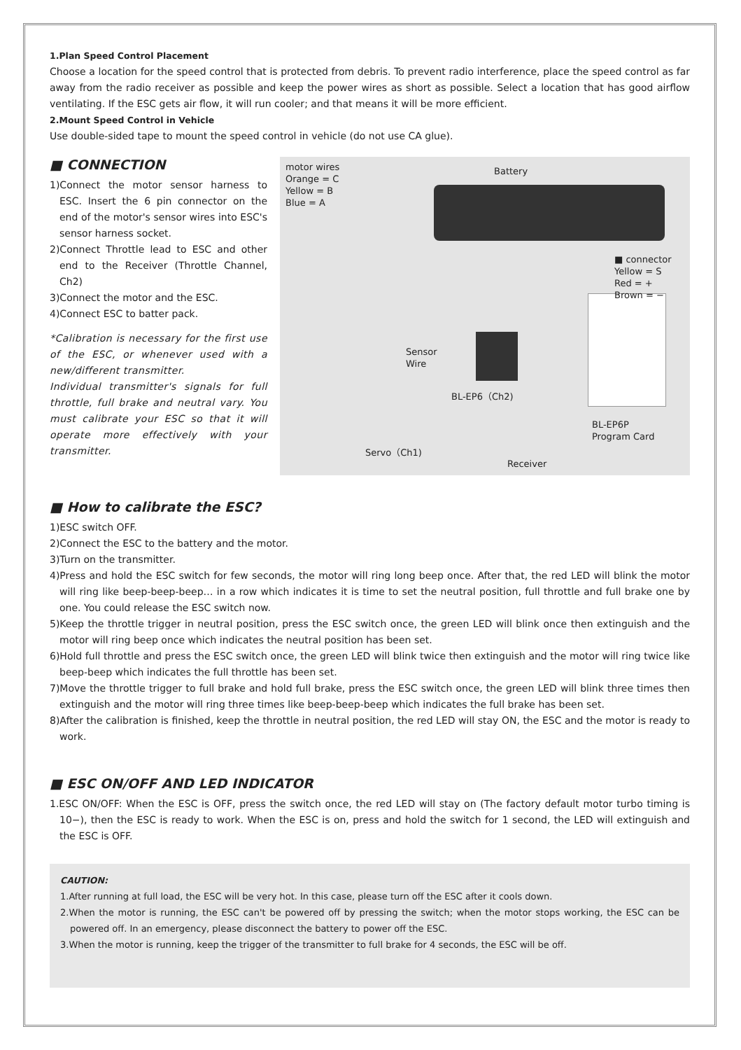1.Plan Speed Control Placement
Choose a location for the speed control that is protected from debris. To prevent radio interference, place the speed control as far away from the radio receiver as possible and keep the power wires as short as possible. Select a location that has good airflow ventilating. If the ESC gets air flow, it will run cooler; and that means it will be more efficient.
2.Mount Speed Control in Vehicle
Use double-sided tape to mount the speed control in vehicle (do not use CA glue).
■ CONNECTION
1)Connect the motor sensor harness to ESC. Insert the 6 pin connector on the end of the motor's sensor wires into ESC's sensor harness socket.
2)Connect Throttle lead to ESC and other end to the Receiver (Throttle Channel, Ch2)
3)Connect the motor and the ESC.
4)Connect ESC to batter pack.
*Calibration is necessary for the first use of the ESC, or whenever used with a new/different transmitter.
Individual transmitter's signals for full throttle, full brake and neutral vary. You must calibrate your ESC so that it will operate more effectively with your transmitter.
motor wires
Orange = C
Yellow = B
Blue = A
Battery
■ connector
Yellow = S
Red = +
Brown = −
Sensor
Wire
BL-EP6（Ch2)
BL-EP6P
Program Card
Servo（Ch1)
Receiver
■ How to calibrate the ESC?
1)ESC switch OFF.
2)Connect the ESC to the battery and the motor.
3)Turn on the transmitter.
4)Press and hold the ESC switch for few seconds, the motor will ring long beep once. After that, the red LED will blink the motor will ring like beep-beep-beep… in a row which indicates it is time to set the neutral position, full throttle and full brake one by one. You could release the ESC switch now.
5)Keep the throttle trigger in neutral position, press the ESC switch once, the green LED will blink once then extinguish and the motor will ring beep once which indicates the neutral position has been set.
6)Hold full throttle and press the ESC switch once, the green LED will blink twice then extinguish and the motor will ring twice like beep-beep which indicates the full throttle has been set.
7)Move the throttle trigger to full brake and hold full brake, press the ESC switch once, the green LED will blink three times then extinguish and the motor will ring three times like beep-beep-beep which indicates the full brake has been set.
8)After the calibration is finished, keep the throttle in neutral position, the red LED will stay ON, the ESC and the motor is ready to work.
■ ESC ON/OFF AND LED INDICATOR
1.ESC ON/OFF: When the ESC is OFF, press the switch once, the red LED will stay on (The factory default motor turbo timing is 10−), then the ESC is ready to work. When the ESC is on, press and hold the switch for 1 second, the LED will extinguish and the ESC is OFF.
CAUTION:
1.After running at full load, the ESC will be very hot. In this case, please turn off the ESC after it cools down.
2.When the motor is running, the ESC can't be powered off by pressing the switch; when the motor stops working, the ESC can be powered off. In an emergency, please disconnect the battery to power off the ESC.
3.When the motor is running, keep the trigger of the transmitter to full brake for 4 seconds, the ESC will be off.